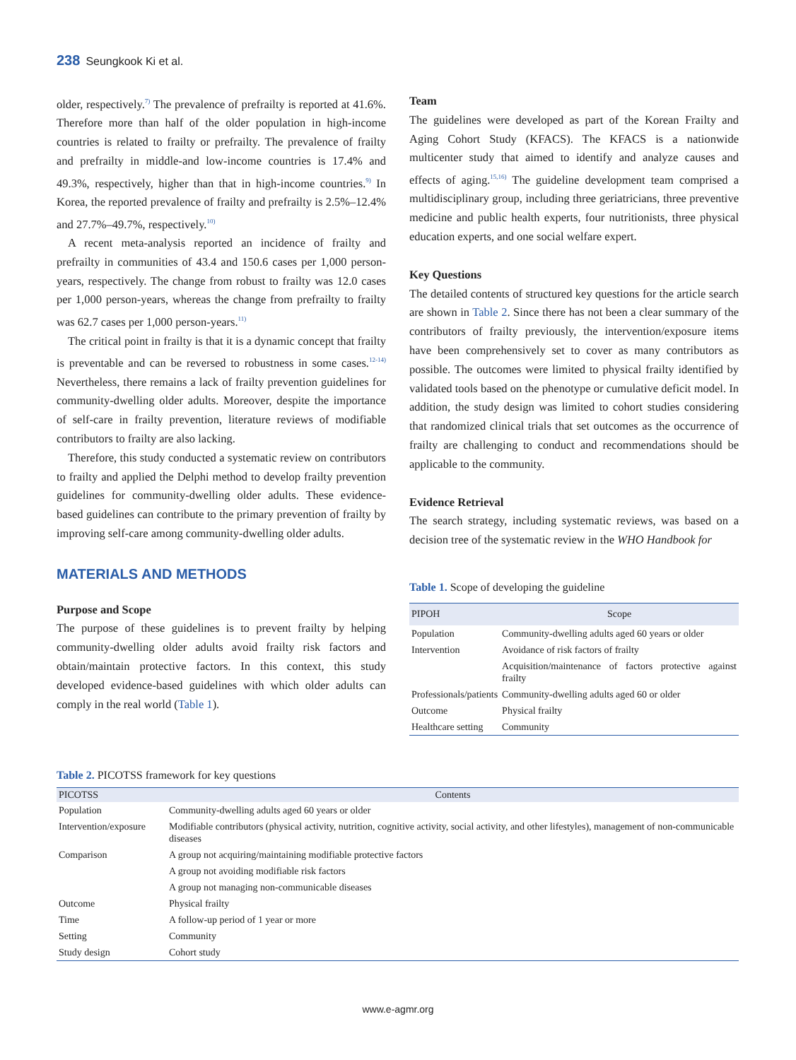238 Seungkook Ki et al.
older, respectively.<sup>7)</sup> The prevalence of prefrailty is reported at 41.6%. Therefore more than half of the older population in high-income countries is related to frailty or prefrailty. The prevalence of frailty and prefrailty in middle-and low-income countries is 17.4% and 49.3%, respectively, higher than that in high-income countries.<sup>9)</sup> In Korea, the reported prevalence of frailty and prefrailty is 2.5%–12.4% and 27.7%–49.7%, respectively.<sup>10)</sup>
A recent meta-analysis reported an incidence of frailty and prefrailty in communities of 43.4 and 150.6 cases per 1,000 person-years, respectively. The change from robust to frailty was 12.0 cases per 1,000 person-years, whereas the change from prefrailty to frailty was 62.7 cases per 1,000 person-years.<sup>11)</sup>
The critical point in frailty is that it is a dynamic concept that frailty is preventable and can be reversed to robustness in some cases.<sup>12-14)</sup> Nevertheless, there remains a lack of frailty prevention guidelines for community-dwelling older adults. Moreover, despite the importance of self-care in frailty prevention, literature reviews of modifiable contributors to frailty are also lacking.
Therefore, this study conducted a systematic review on contributors to frailty and applied the Delphi method to develop frailty prevention guidelines for community-dwelling older adults. These evidence-based guidelines can contribute to the primary prevention of frailty by improving self-care among community-dwelling older adults.
MATERIALS AND METHODS
Purpose and Scope
The purpose of these guidelines is to prevent frailty by helping community-dwelling older adults avoid frailty risk factors and obtain/maintain protective factors. In this context, this study developed evidence-based guidelines with which older adults can comply in the real world (Table 1).
Team
The guidelines were developed as part of the Korean Frailty and Aging Cohort Study (KFACS). The KFACS is a nationwide multicenter study that aimed to identify and analyze causes and effects of aging.<sup>15,16)</sup> The guideline development team comprised a multidisciplinary group, including three geriatricians, three preventive medicine and public health experts, four nutritionists, three physical education experts, and one social welfare expert.
Key Questions
The detailed contents of structured key questions for the article search are shown in Table 2. Since there has not been a clear summary of the contributors of frailty previously, the intervention/exposure items have been comprehensively set to cover as many contributors as possible. The outcomes were limited to physical frailty identified by validated tools based on the phenotype or cumulative deficit model. In addition, the study design was limited to cohort studies considering that randomized clinical trials that set outcomes as the occurrence of frailty are challenging to conduct and recommendations should be applicable to the community.
Evidence Retrieval
The search strategy, including systematic reviews, was based on a decision tree of the systematic review in the WHO Handbook for
Table 1. Scope of developing the guideline
| PIPOH | Scope |
| --- | --- |
| Population | Community-dwelling adults aged 60 years or older |
| Intervention | Avoidance of risk factors of frailty |
| | Acquisition/maintenance of factors protective against frailty |
| Professionals/patients | Community-dwelling adults aged 60 or older |
| Outcome | Physical frailty |
| Healthcare setting | Community |
Table 2. PICOTSS framework for key questions
| PICOTSS | Contents |
| --- | --- |
| Population | Community-dwelling adults aged 60 years or older |
| Intervention/exposure | Modifiable contributors (physical activity, nutrition, cognitive activity, social activity, and other lifestyles), management of non-communicable diseases |
| Comparison | A group not acquiring/maintaining modifiable protective factors |
| | A group not avoiding modifiable risk factors |
| | A group not managing non-communicable diseases |
| Outcome | Physical frailty |
| Time | A follow-up period of 1 year or more |
| Setting | Community |
| Study design | Cohort study |
www.e-agmr.org